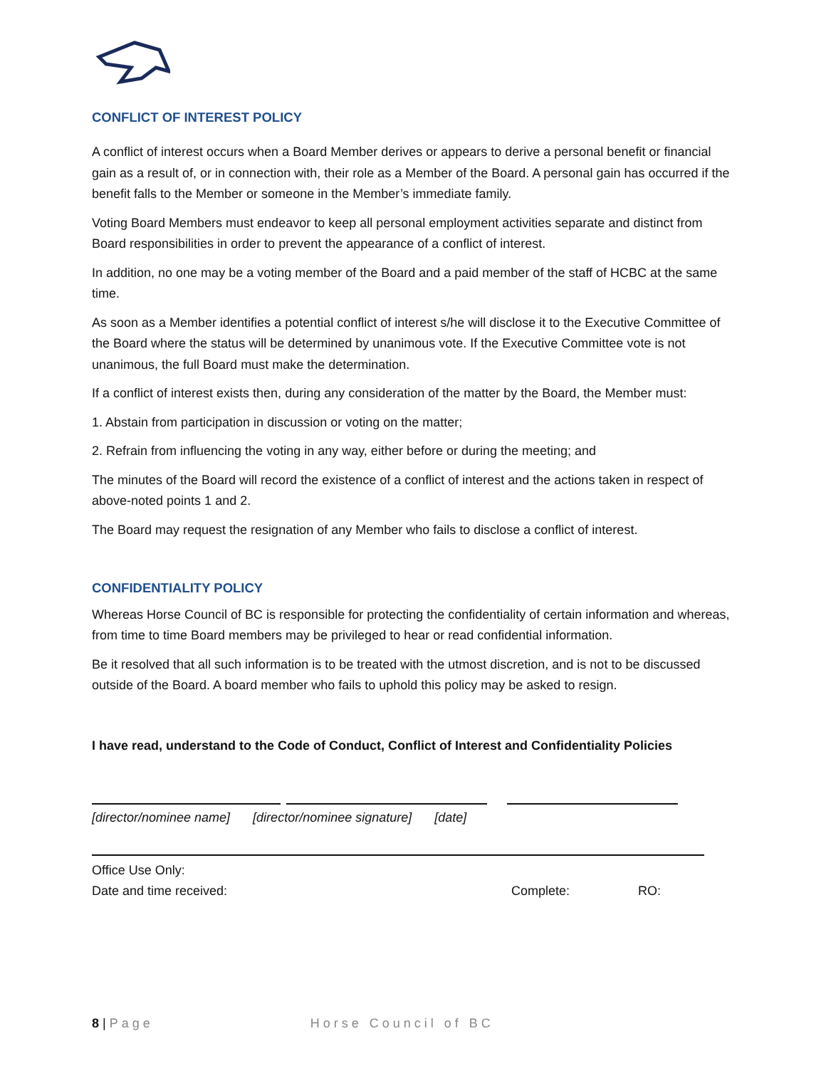CONFLICT OF INTEREST POLICY
A conflict of interest occurs when a Board Member derives or appears to derive a personal benefit or financial gain as a result of, or in connection with, their role as a Member of the Board. A personal gain has occurred if the benefit falls to the Member or someone in the Member’s immediate family.
Voting Board Members must endeavor to keep all personal employment activities separate and distinct from Board responsibilities in order to prevent the appearance of a conflict of interest.
In addition, no one may be a voting member of the Board and a paid member of the staff of HCBC at the same time.
As soon as a Member identifies a potential conflict of interest s/he will disclose it to the Executive Committee of the Board where the status will be determined by unanimous vote. If the Executive Committee vote is not unanimous, the full Board must make the determination.
If a conflict of interest exists then, during any consideration of the matter by the Board, the Member must:
1. Abstain from participation in discussion or voting on the matter;
2. Refrain from influencing the voting in any way, either before or during the meeting; and
The minutes of the Board will record the existence of a conflict of interest and the actions taken in respect of above-noted points 1 and 2.
The Board may request the resignation of any Member who fails to disclose a conflict of interest.
CONFIDENTIALITY POLICY
Whereas Horse Council of BC is responsible for protecting the confidentiality of certain information and whereas, from time to time Board members may be privileged to hear or read confidential information.
Be it resolved that all such information is to be treated with the utmost discretion, and is not to be discussed outside of the Board. A board member who fails to uphold this policy may be asked to resign.
I have read, understand to the Code of Conduct, Conflict of Interest and Confidentiality Policies
[director/nominee name] [director/nominee signature] [date]
Office Use Only:
Date and time received: Complete: RO:
8 | Page Horse Council of BC